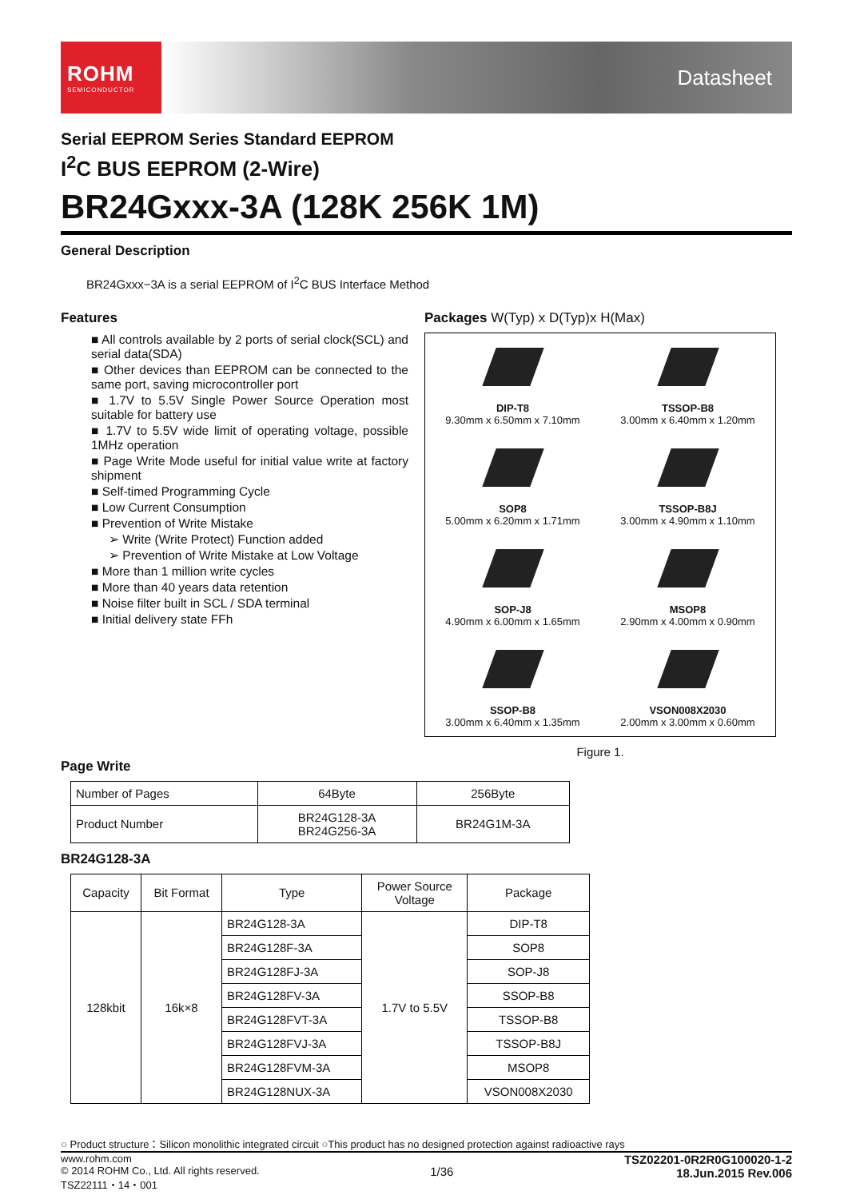ROHM
SEMICONDUCTOR
Datasheet
Serial EEPROM Series Standard EEPROM
I<sup>2</sup>C BUS EEPROM (2-Wire)
BR24Gxxx-3A (128K 256K 1M)
General Description
BR24Gxxx−3A is a serial EEPROM of I<sup>2</sup>C BUS Interface Method
Features
■ All controls available by 2 ports of serial clock(SCL) and serial data(SDA)
■ Other devices than EEPROM can be connected to the same port, saving microcontroller port
■ 1.7V to 5.5V Single Power Source Operation most suitable for battery use
■ 1.7V to 5.5V wide limit of operating voltage, possible 1MHz operation
■ Page Write Mode useful for initial value write at factory shipment
■ Self-timed Programming Cycle
■ Low Current Consumption
■ Prevention of Write Mistake
➢ Write (Write Protect) Function added
➢ Prevention of Write Mistake at Low Voltage
■ More than 1 million write cycles
■ More than 40 years data retention
■ Noise filter built in SCL / SDA terminal
■ Initial delivery state FFh
Packages W(Typ) x D(Typ)x H(Max)
DIP-T8
9.30mm x 6.50mm x 7.10mm
TSSOP-B8
3.00mm x 6.40mm x 1.20mm
SOP8
5.00mm x 6.20mm x 1.71mm
TSSOP-B8J
3.00mm x 4.90mm x 1.10mm
SOP-J8
4.90mm x 6.00mm x 1.65mm
MSOP8
2.90mm x 4.00mm x 0.90mm
SSOP-B8
3.00mm x 6.40mm x 1.35mm
VSON008X2030
2.00mm x 3.00mm x 0.60mm
Figure 1.
Page Write
| Number of Pages | 64Byte | 256Byte |
| Product Number | BR24G128-3A BR24G256-3A | BR24G1M-3A |
BR24G128-3A
| Capacity | Bit Format | Type | Power Source Voltage | Package |
| --- | --- | --- | --- | --- |
| 128kbit | 16k×8 | BR24G128-3A | 1.7V to 5.5V | DIP-T8 |
| | | BR24G128F-3A | | SOP8 |
| | | BR24G128FJ-3A | | SOP-J8 |
| | | BR24G128FV-3A | | SSOP-B8 |
| | | BR24G128FVT-3A | | TSSOP-B8 |
| | | BR24G128FVJ-3A | | TSSOP-B8J |
| | | BR24G128FVM-3A | | MSOP8 |
| | | BR24G128NUX-3A | | VSON008X2030 |
○ Product structure：Silicon monolithic integrated circuit ○This product has no designed protection against radioactive rays
www.rohm.com
© 2014 ROHM Co., Ltd. All rights reserved.
TSZ22111・14・001
1/36
TSZ02201-0R2R0G100020-1-2
18.Jun.2015 Rev.006